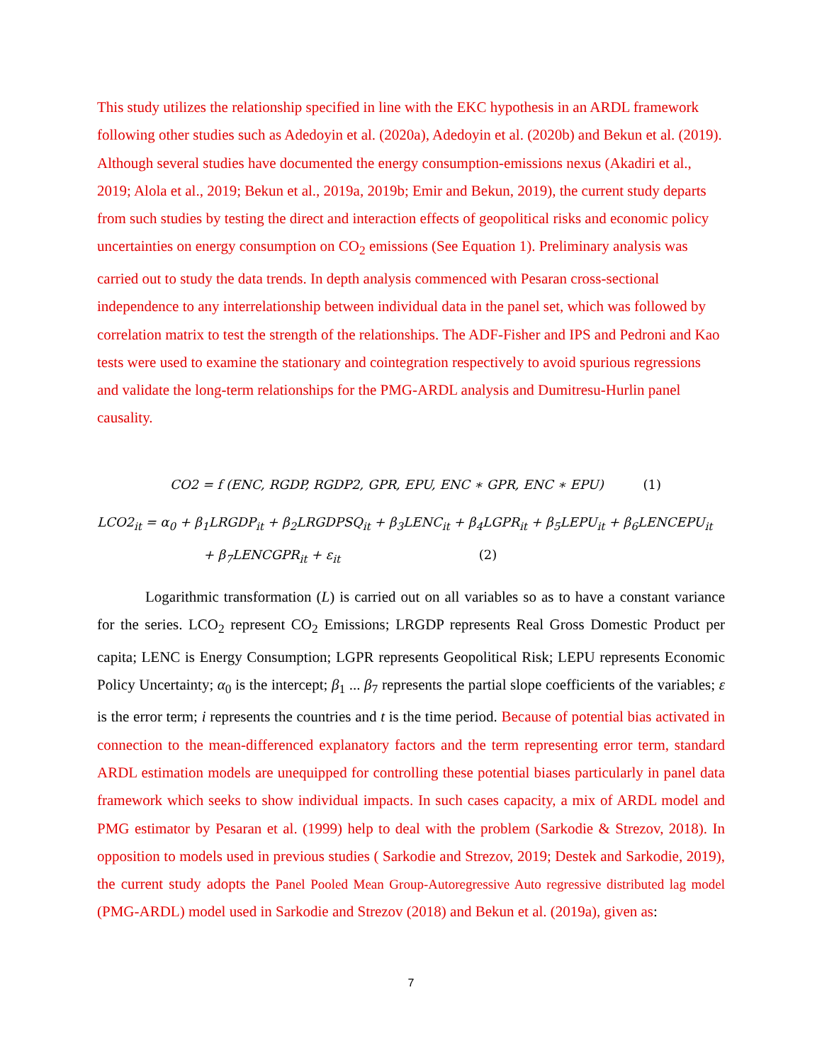This study utilizes the relationship specified in line with the EKC hypothesis in an ARDL framework following other studies such as Adedoyin et al. (2020a), Adedoyin et al. (2020b) and Bekun et al. (2019). Although several studies have documented the energy consumption-emissions nexus (Akadiri et al., 2019; Alola et al., 2019; Bekun et al., 2019a, 2019b; Emir and Bekun, 2019), the current study departs from such studies by testing the direct and interaction effects of geopolitical risks and economic policy uncertainties on energy consumption on CO<sub>2</sub> emissions (See Equation 1). Preliminary analysis was carried out to study the data trends. In depth analysis commenced with Pesaran cross-sectional independence to any interrelationship between individual data in the panel set, which was followed by correlation matrix to test the strength of the relationships. The ADF-Fisher and IPS and Pedroni and Kao tests were used to examine the stationary and cointegration respectively to avoid spurious regressions and validate the long-term relationships for the PMG-ARDL analysis and Dumitresu-Hurlin panel causality.
CO2 = f (ENC, RGDP, RGDP2, GPR, EPU, ENC ∗ GPR, ENC ∗ EPU) (1)
LCO2<sub>it</sub> = α<sub>0</sub> + β<sub>1</sub>LRGDP<sub>it</sub> + β<sub>2</sub>LRGDPSQ<sub>it</sub> + β<sub>3</sub>LENC<sub>it</sub> + β<sub>4</sub>LGPR<sub>it</sub> + β<sub>5</sub>LEPU<sub>it</sub> + β<sub>6</sub>LENCEPU<sub>it</sub>
+ β<sub>7</sub>LENCGPR<sub>it</sub> + ε<sub>it</sub> (2)
Logarithmic transformation (L) is carried out on all variables so as to have a constant variance for the series. LCO<sub>2</sub> represent CO<sub>2</sub> Emissions; LRGDP represents Real Gross Domestic Product per capita; LENC is Energy Consumption; LGPR represents Geopolitical Risk; LEPU represents Economic Policy Uncertainty; α<sub>0</sub> is the intercept; β<sub>1</sub> ... β<sub>7</sub> represents the partial slope coefficients of the variables; ε is the error term; i represents the countries and t is the time period. Because of potential bias activated in connection to the mean-differenced explanatory factors and the term representing error term, standard ARDL estimation models are unequipped for controlling these potential biases particularly in panel data framework which seeks to show individual impacts. In such cases capacity, a mix of ARDL model and PMG estimator by Pesaran et al. (1999) help to deal with the problem (Sarkodie & Strezov, 2018). In opposition to models used in previous studies ( Sarkodie and Strezov, 2019; Destek and Sarkodie, 2019), the current study adopts the Panel Pooled Mean Group-Autoregressive Auto regressive distributed lag model (PMG-ARDL) model used in Sarkodie and Strezov (2018) and Bekun et al. (2019a), given as:
7